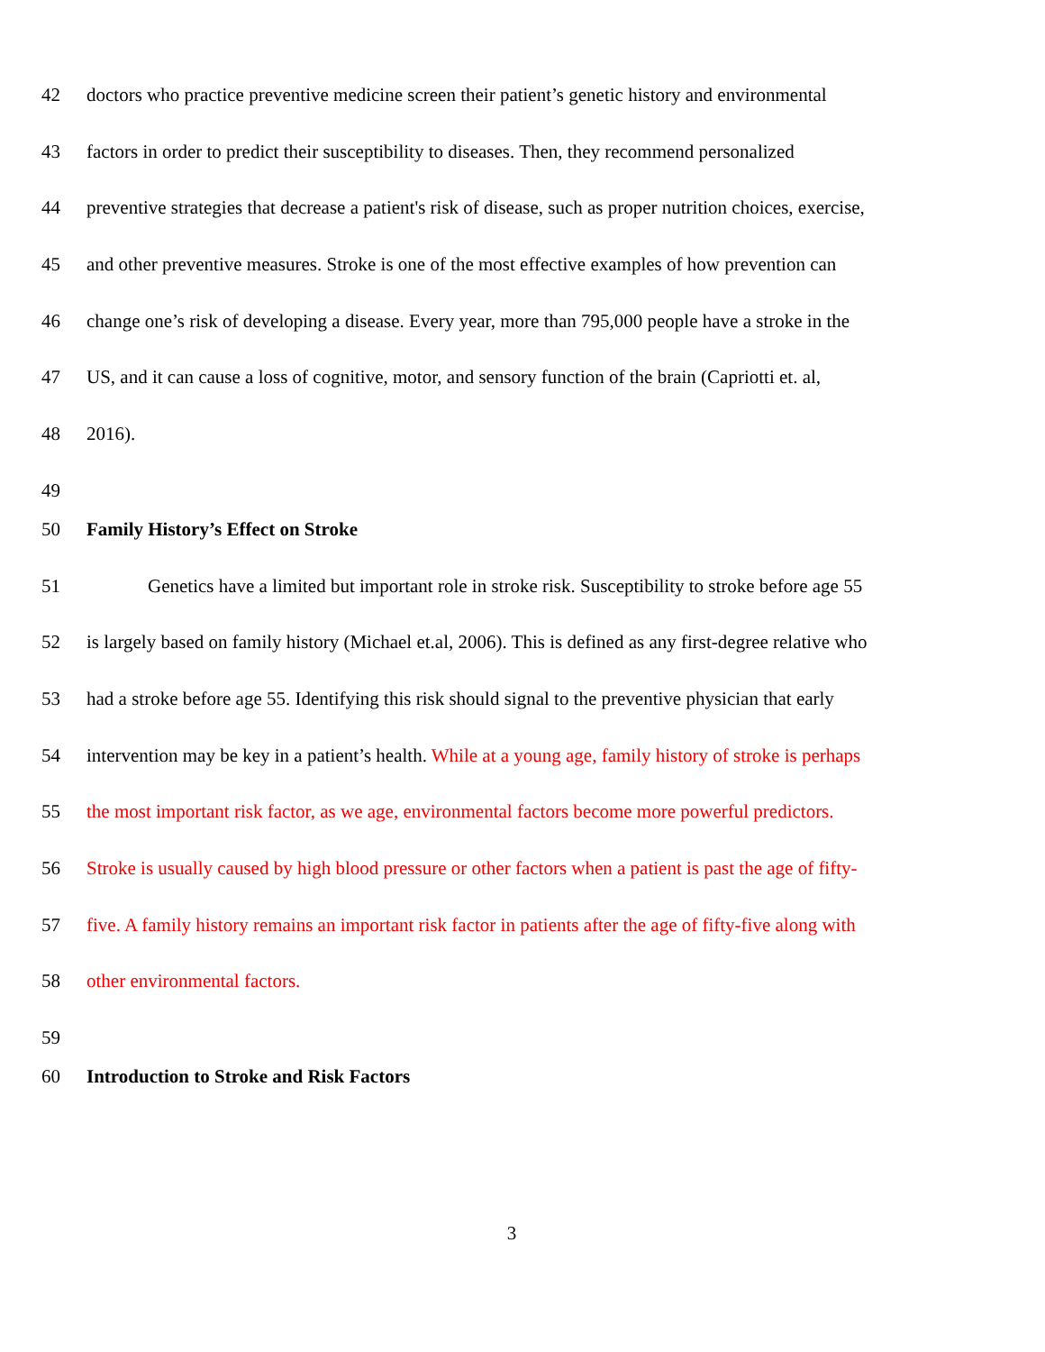42 doctors who practice preventive medicine screen their patient’s genetic history and environmental
43 factors in order to predict their susceptibility to diseases. Then, they recommend personalized
44 preventive strategies that decrease a patient's risk of disease, such as proper nutrition choices, exercise,
45 and other preventive measures. Stroke is one of the most effective examples of how prevention can
46 change one’s risk of developing a disease. Every year, more than 795,000 people have a stroke in the
47 US, and it can cause a loss of cognitive, motor, and sensory function of the brain (Capriotti et. al,
48 2016).
49
50 Family History’s Effect on Stroke
51 Genetics have a limited but important role in stroke risk. Susceptibility to stroke before age 55
52 is largely based on family history (Michael et.al, 2006). This is defined as any first-degree relative who
53 had a stroke before age 55. Identifying this risk should signal to the preventive physician that early
54 intervention may be key in a patient’s health. While at a young age, family history of stroke is perhaps
55 the most important risk factor, as we age, environmental factors become more powerful predictors.
56 Stroke is usually caused by high blood pressure or other factors when a patient is past the age of fifty-
57 five. A family history remains an important risk factor in patients after the age of fifty-five along with
58 other environmental factors.
59
60 Introduction to Stroke and Risk Factors
3